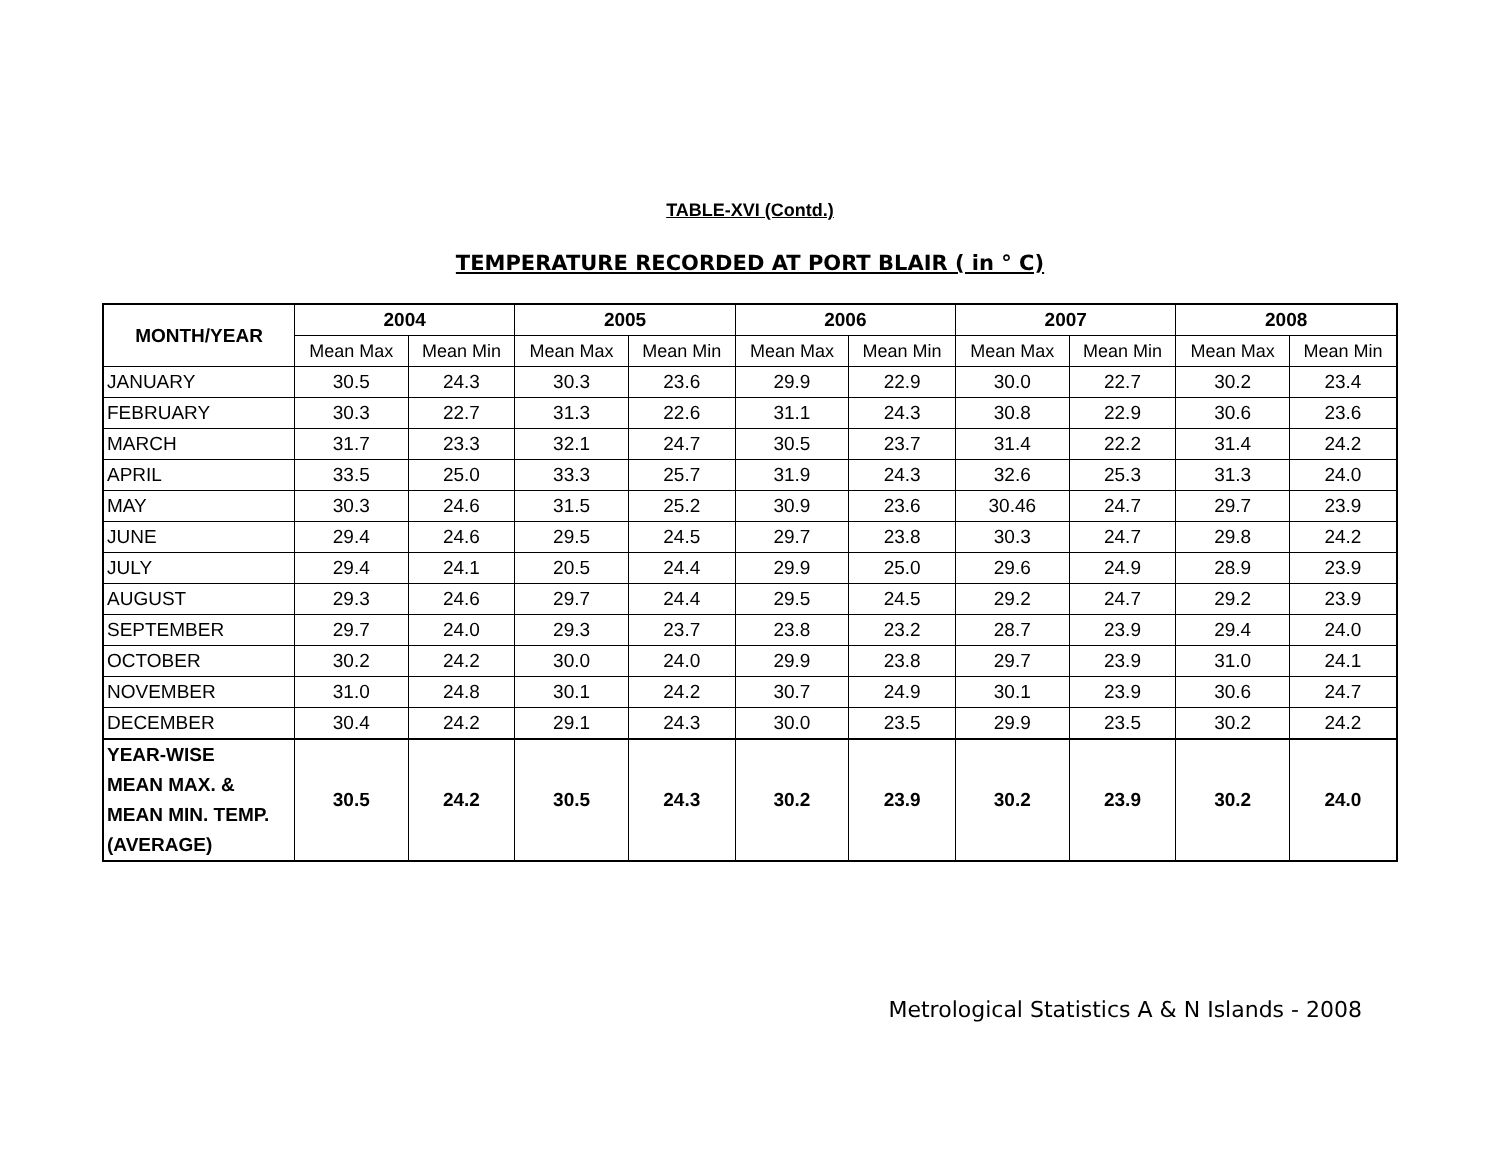TABLE-XVI (Contd.)
TEMPERATURE RECORDED AT PORT BLAIR ( in ° C)
| MONTH/YEAR | 2004 | | 2005 | | 2006 | | 2007 | | 2008 | |
| --- | --- | --- | --- | --- | --- | --- | --- | --- | --- | --- |
| | Mean Max | Mean Min | Mean Max | Mean Min | Mean Max | Mean Min | Mean Max | Mean Min | Mean Max | Mean Min |
| JANUARY | 30.5 | 24.3 | 30.3 | 23.6 | 29.9 | 22.9 | 30.0 | 22.7 | 30.2 | 23.4 |
| FEBRUARY | 30.3 | 22.7 | 31.3 | 22.6 | 31.1 | 24.3 | 30.8 | 22.9 | 30.6 | 23.6 |
| MARCH | 31.7 | 23.3 | 32.1 | 24.7 | 30.5 | 23.7 | 31.4 | 22.2 | 31.4 | 24.2 |
| APRIL | 33.5 | 25.0 | 33.3 | 25.7 | 31.9 | 24.3 | 32.6 | 25.3 | 31.3 | 24.0 |
| MAY | 30.3 | 24.6 | 31.5 | 25.2 | 30.9 | 23.6 | 30.46 | 24.7 | 29.7 | 23.9 |
| JUNE | 29.4 | 24.6 | 29.5 | 24.5 | 29.7 | 23.8 | 30.3 | 24.7 | 29.8 | 24.2 |
| JULY | 29.4 | 24.1 | 20.5 | 24.4 | 29.9 | 25.0 | 29.6 | 24.9 | 28.9 | 23.9 |
| AUGUST | 29.3 | 24.6 | 29.7 | 24.4 | 29.5 | 24.5 | 29.2 | 24.7 | 29.2 | 23.9 |
| SEPTEMBER | 29.7 | 24.0 | 29.3 | 23.7 | 23.8 | 23.2 | 28.7 | 23.9 | 29.4 | 24.0 |
| OCTOBER | 30.2 | 24.2 | 30.0 | 24.0 | 29.9 | 23.8 | 29.7 | 23.9 | 31.0 | 24.1 |
| NOVEMBER | 31.0 | 24.8 | 30.1 | 24.2 | 30.7 | 24.9 | 30.1 | 23.9 | 30.6 | 24.7 |
| DECEMBER | 30.4 | 24.2 | 29.1 | 24.3 | 30.0 | 23.5 | 29.9 | 23.5 | 30.2 | 24.2 |
| YEAR-WISE MEAN MAX. & MEAN MIN. TEMP. (AVERAGE) | 30.5 | 24.2 | 30.5 | 24.3 | 30.2 | 23.9 | 30.2 | 23.9 | 30.2 | 24.0 |
Metrological Statistics A & N Islands - 2008